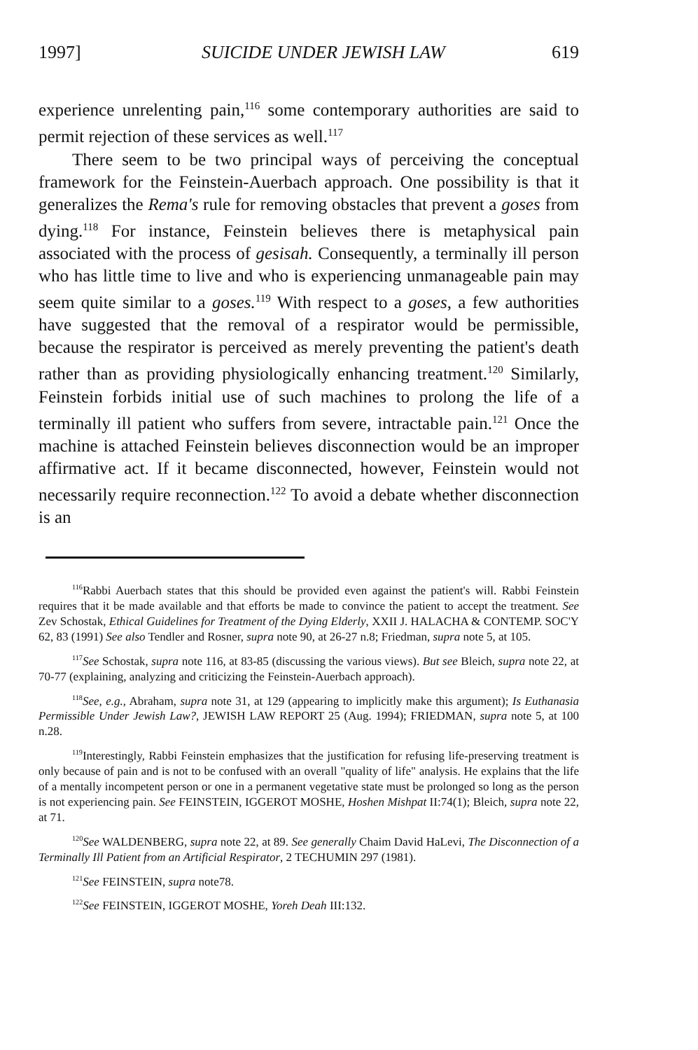1997] SUICIDE UNDER JEWISH LAW 619
experience unrelenting pain,<sup>116</sup> some contemporary authorities are said to permit rejection of these services as well.<sup>117</sup>
There seem to be two principal ways of perceiving the conceptual framework for the Feinstein-Auerbach approach. One possibility is that it generalizes the Rema's rule for removing obstacles that prevent a goses from dying.<sup>118</sup> For instance, Feinstein believes there is metaphysical pain associated with the process of gesisah. Consequently, a terminally ill person who has little time to live and who is experiencing unmanageable pain may seem quite similar to a goses.<sup>119</sup> With respect to a goses, a few authorities have suggested that the removal of a respirator would be permissible, because the respirator is perceived as merely preventing the patient's death rather than as providing physiologically enhancing treatment.<sup>120</sup> Similarly, Feinstein forbids initial use of such machines to prolong the life of a terminally ill patient who suffers from severe, intractable pain.<sup>121</sup> Once the machine is attached Feinstein believes disconnection would be an improper affirmative act. If it became disconnected, however, Feinstein would not necessarily require reconnection.<sup>122</sup> To avoid a debate whether disconnection is an
<sup>116</sup> Rabbi Auerbach states that this should be provided even against the patient's will. Rabbi Feinstein requires that it be made available and that efforts be made to convince the patient to accept the treatment. See Zev Schostak, Ethical Guidelines for Treatment of the Dying Elderly, XXII J. HALACHA & CONTEMP. SOC'Y 62, 83 (1991) See also Tendler and Rosner, supra note 90, at 26-27 n.8; Friedman, supra note 5, at 105.
<sup>117</sup> See Schostak, supra note 116, at 83-85 (discussing the various views). But see Bleich, supra note 22, at 70-77 (explaining, analyzing and criticizing the Feinstein-Auerbach approach).
<sup>118</sup> See, e.g., Abraham, supra note 31, at 129 (appearing to implicitly make this argument); Is Euthanasia Permissible Under Jewish Law?, JEWISH LAW REPORT 25 (Aug. 1994); FRIEDMAN, supra note 5, at 100 n.28.
<sup>119</sup> Interestingly, Rabbi Feinstein emphasizes that the justification for refusing life-preserving treatment is only because of pain and is not to be confused with an overall "quality of life" analysis. He explains that the life of a mentally incompetent person or one in a permanent vegetative state must be prolonged so long as the person is not experiencing pain. See FEINSTEIN, IGGEROT MOSHE, Hoshen Mishpat II:74(1); Bleich, supra note 22, at 71.
<sup>120</sup> See WALDENBERG, supra note 22, at 89. See generally Chaim David HaLevi, The Disconnection of a Terminally Ill Patient from an Artificial Respirator, 2 TECHUMIN 297 (1981).
<sup>121</sup> See FEINSTEIN, supra note78.
<sup>122</sup> See FEINSTEIN, IGGEROT MOSHE, Yoreh Deah III:132.